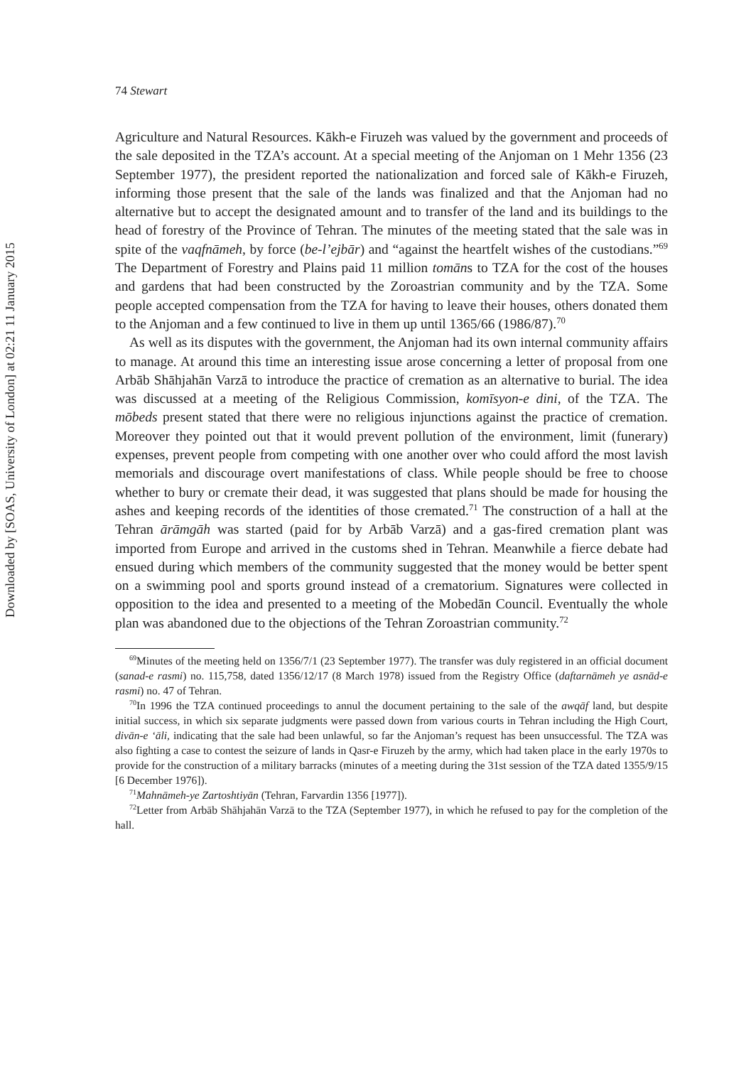Downloaded by [SOAS, University of London] at 02:21 11 January 2015
74 Stewart
Agriculture and Natural Resources. Kākh-e Firuzeh was valued by the government and proceeds of the sale deposited in the TZA’s account. At a special meeting of the Anjoman on 1 Mehr 1356 (23 September 1977), the president reported the nationalization and forced sale of Kākh-e Firuzeh, informing those present that the sale of the lands was finalized and that the Anjoman had no alternative but to accept the designated amount and to transfer of the land and its buildings to the head of forestry of the Province of Tehran. The minutes of the meeting stated that the sale was in spite of the vaqfnāmeh, by force (be-l’ejbār) and “against the heartfelt wishes of the custodians.”<sup>69</sup> The Department of Forestry and Plains paid 11 million tomāns to TZA for the cost of the houses and gardens that had been constructed by the Zoroastrian community and by the TZA. Some people accepted compensation from the TZA for having to leave their houses, others donated them to the Anjoman and a few continued to live in them up until 1365/66 (1986/87).<sup>70</sup>
As well as its disputes with the government, the Anjoman had its own internal community affairs to manage. At around this time an interesting issue arose concerning a letter of proposal from one Arbāb Shāhjahān Varzā to introduce the practice of cremation as an alternative to burial. The idea was discussed at a meeting of the Religious Commission, komīsyon-e dini, of the TZA. The mōbeds present stated that there were no religious injunctions against the practice of cremation. Moreover they pointed out that it would prevent pollution of the environment, limit (funerary) expenses, prevent people from competing with one another over who could afford the most lavish memorials and discourage overt manifestations of class. While people should be free to choose whether to bury or cremate their dead, it was suggested that plans should be made for housing the ashes and keeping records of the identities of those cremated.<sup>71</sup> The construction of a hall at the Tehran ārāmgāh was started (paid for by Arbāb Varzā) and a gas-fired cremation plant was imported from Europe and arrived in the customs shed in Tehran. Meanwhile a fierce debate had ensued during which members of the community suggested that the money would be better spent on a swimming pool and sports ground instead of a crematorium. Signatures were collected in opposition to the idea and presented to a meeting of the Mobedān Council. Eventually the whole plan was abandoned due to the objections of the Tehran Zoroastrian community.<sup>72</sup>
<sup>69</sup> Minutes of the meeting held on 1356/7/1 (23 September 1977). The transfer was duly registered in an official document (sanad-e rasmi) no. 115,758, dated 1356/12/17 (8 March 1978) issued from the Registry Office (daftarnāmeh ye asnād-e rasmi) no. 47 of Tehran.
<sup>70</sup>In 1996 the TZA continued proceedings to annul the document pertaining to the sale of the awqāf land, but despite initial success, in which six separate judgments were passed down from various courts in Tehran including the High Court, divān-e ‘āli, indicating that the sale had been unlawful, so far the Anjoman’s request has been unsuccessful. The TZA was also fighting a case to contest the seizure of lands in Qasr-e Firuzeh by the army, which had taken place in the early 1970s to provide for the construction of a military barracks (minutes of a meeting during the 31st session of the TZA dated 1355/9/15 [6 December 1976]).
<sup>71</sup> Mahnāmeh-ye Zartoshtiyān (Tehran, Farvardin 1356 [1977]).
<sup>72</sup> Letter from Arbāb Shāhjahān Varzā to the TZA (September 1977), in which he refused to pay for the completion of the hall.